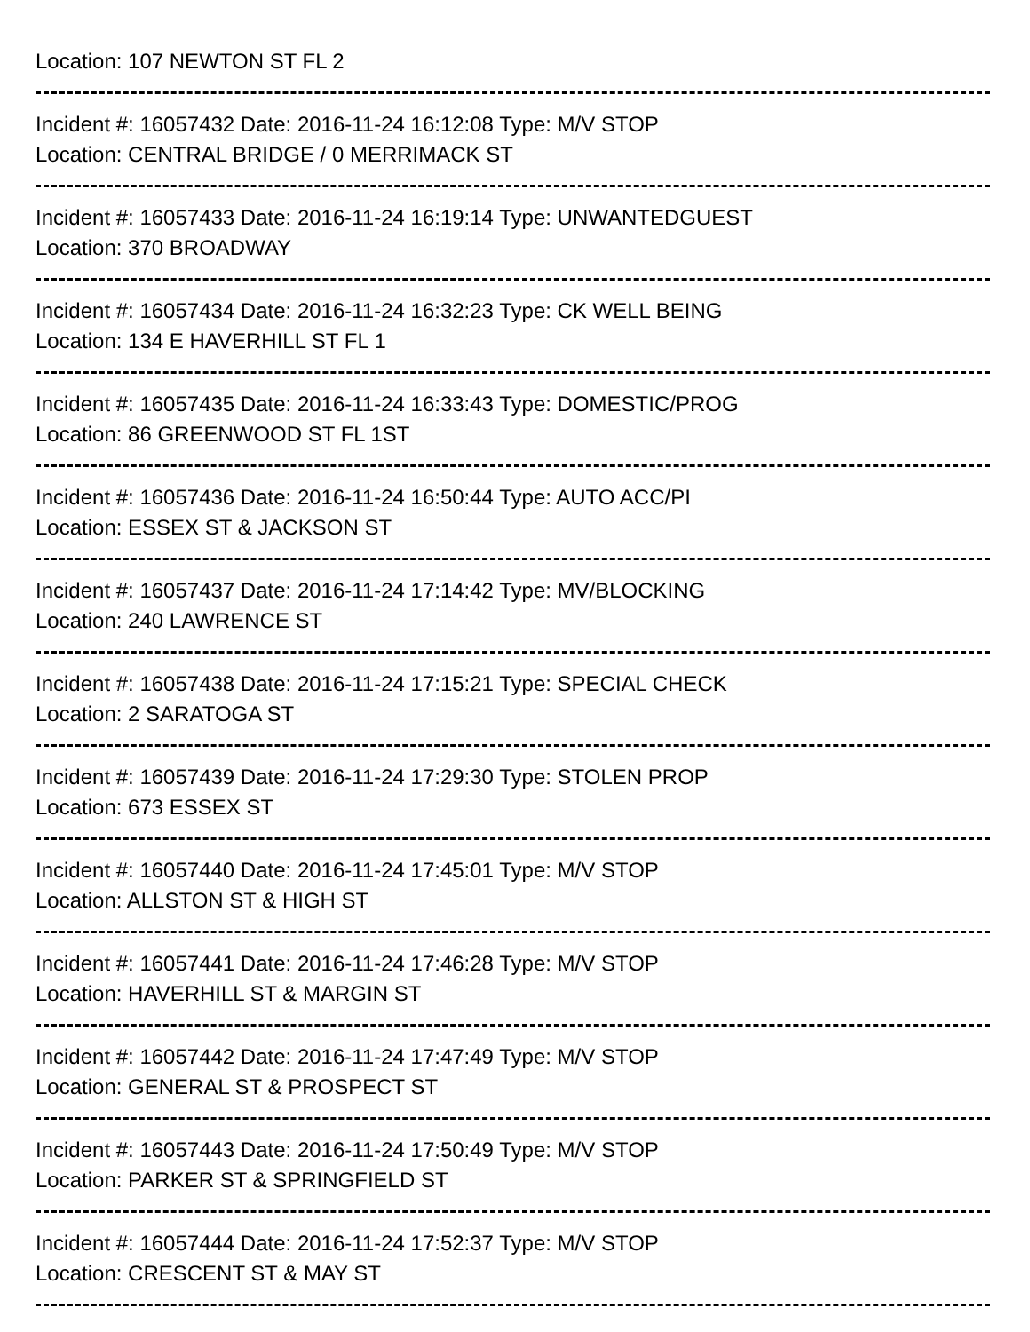Location: 107 NEWTON ST FL 2
Incident #: 16057432 Date: 2016-11-24 16:12:08 Type: M/V STOP
Location: CENTRAL BRIDGE / 0 MERRIMACK ST
Incident #: 16057433 Date: 2016-11-24 16:19:14 Type: UNWANTEDGUEST
Location: 370 BROADWAY
Incident #: 16057434 Date: 2016-11-24 16:32:23 Type: CK WELL BEING
Location: 134 E HAVERHILL ST FL 1
Incident #: 16057435 Date: 2016-11-24 16:33:43 Type: DOMESTIC/PROG
Location: 86 GREENWOOD ST FL 1ST
Incident #: 16057436 Date: 2016-11-24 16:50:44 Type: AUTO ACC/PI
Location: ESSEX ST & JACKSON ST
Incident #: 16057437 Date: 2016-11-24 17:14:42 Type: MV/BLOCKING
Location: 240 LAWRENCE ST
Incident #: 16057438 Date: 2016-11-24 17:15:21 Type: SPECIAL CHECK
Location: 2 SARATOGA ST
Incident #: 16057439 Date: 2016-11-24 17:29:30 Type: STOLEN PROP
Location: 673 ESSEX ST
Incident #: 16057440 Date: 2016-11-24 17:45:01 Type: M/V STOP
Location: ALLSTON ST & HIGH ST
Incident #: 16057441 Date: 2016-11-24 17:46:28 Type: M/V STOP
Location: HAVERHILL ST & MARGIN ST
Incident #: 16057442 Date: 2016-11-24 17:47:49 Type: M/V STOP
Location: GENERAL ST & PROSPECT ST
Incident #: 16057443 Date: 2016-11-24 17:50:49 Type: M/V STOP
Location: PARKER ST & SPRINGFIELD ST
Incident #: 16057444 Date: 2016-11-24 17:52:37 Type: M/V STOP
Location: CRESCENT ST & MAY ST